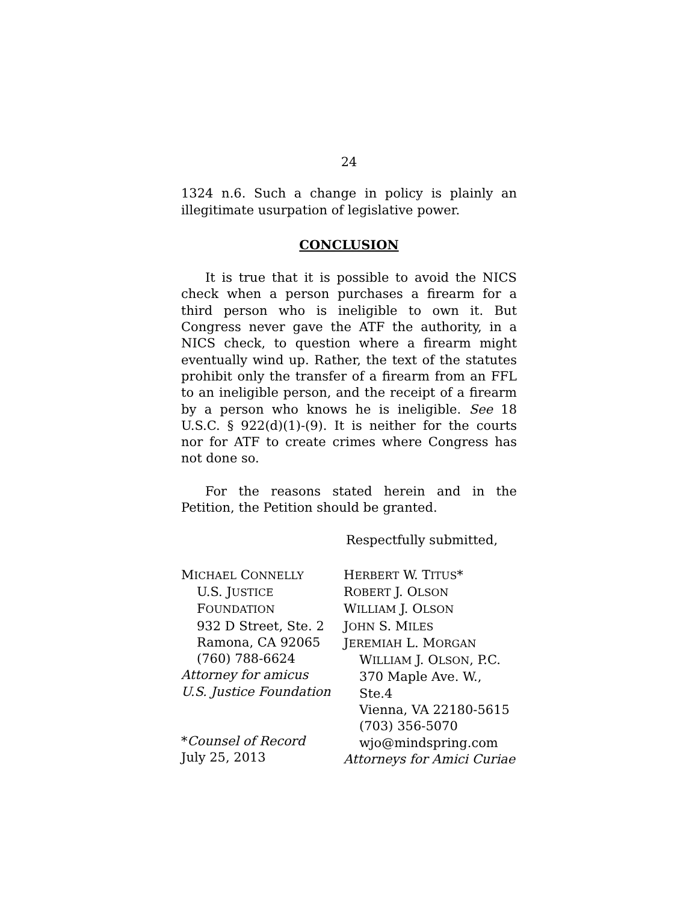24
1324 n.6. Such a change in policy is plainly an illegitimate usurpation of legislative power.
CONCLUSION
It is true that it is possible to avoid the NICS check when a person purchases a firearm for a third person who is ineligible to own it. But Congress never gave the ATF the authority, in a NICS check, to question where a firearm might eventually wind up. Rather, the text of the statutes prohibit only the transfer of a firearm from an FFL to an ineligible person, and the receipt of a firearm by a person who knows he is ineligible. See 18 U.S.C. § 922(d)(1)-(9). It is neither for the courts nor for ATF to create crimes where Congress has not done so.
For the reasons stated herein and in the Petition, the Petition should be granted.
Respectfully submitted,
MICHAEL CONNELLY
U.S. JUSTICE
FOUNDATION
932 D Street, Ste. 2
Ramona, CA 92065
(760) 788-6624
Attorney for amicus
U.S. Justice Foundation
*Counsel of Record
July 25, 2013
HERBERT W. TITUS*
ROBERT J. OLSON
WILLIAM J. OLSON
JOHN S. MILES
JEREMIAH L. MORGAN
WILLIAM J. OLSON, P.C.
370 Maple Ave. W., Ste.4
Vienna, VA 22180-5615
(703) 356-5070
wjo@mindspring.com
Attorneys for Amici Curiae